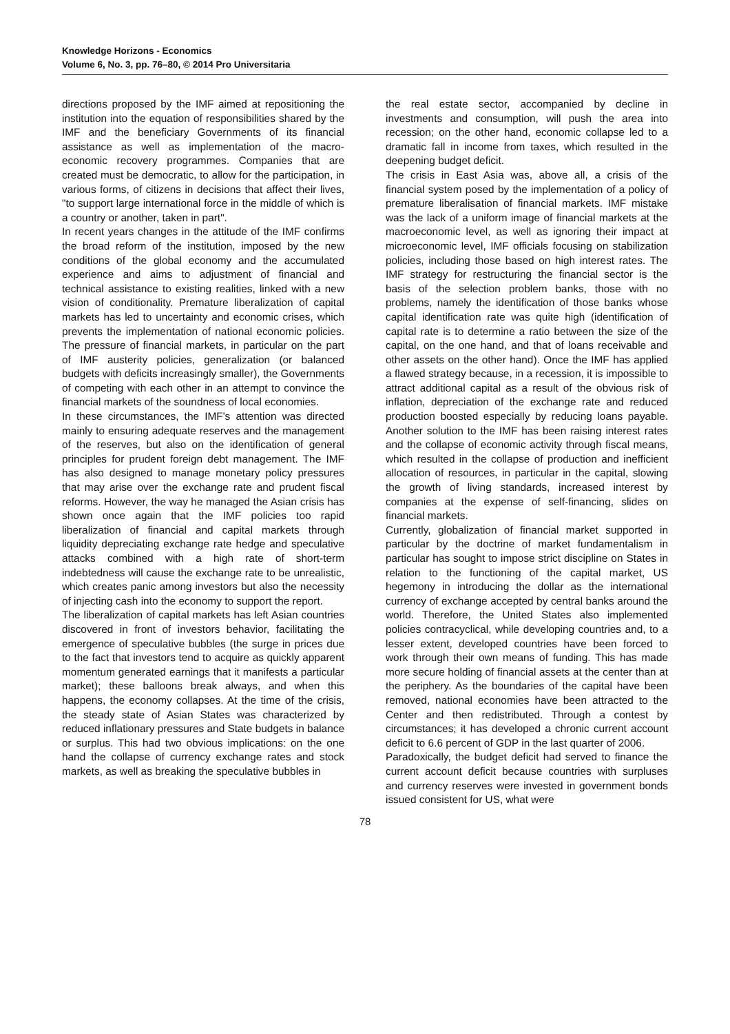Knowledge Horizons - Economics
Volume 6, No. 3, pp. 76–80, © 2014 Pro Universitaria
directions proposed by the IMF aimed at repositioning the institution into the equation of responsibilities shared by the IMF and the beneficiary Governments of its financial assistance as well as implementation of the macro-economic recovery programmes. Companies that are created must be democratic, to allow for the participation, in various forms, of citizens in decisions that affect their lives, "to support large international force in the middle of which is a country or another, taken in part".
In recent years changes in the attitude of the IMF confirms the broad reform of the institution, imposed by the new conditions of the global economy and the accumulated experience and aims to adjustment of financial and technical assistance to existing realities, linked with a new vision of conditionality. Premature liberalization of capital markets has led to uncertainty and economic crises, which prevents the implementation of national economic policies. The pressure of financial markets, in particular on the part of IMF austerity policies, generalization (or balanced budgets with deficits increasingly smaller), the Governments of competing with each other in an attempt to convince the financial markets of the soundness of local economies.
In these circumstances, the IMF's attention was directed mainly to ensuring adequate reserves and the management of the reserves, but also on the identification of general principles for prudent foreign debt management. The IMF has also designed to manage monetary policy pressures that may arise over the exchange rate and prudent fiscal reforms. However, the way he managed the Asian crisis has shown once again that the IMF policies too rapid liberalization of financial and capital markets through liquidity depreciating exchange rate hedge and speculative attacks combined with a high rate of short-term indebtedness will cause the exchange rate to be unrealistic, which creates panic among investors but also the necessity of injecting cash into the economy to support the report.
The liberalization of capital markets has left Asian countries discovered in front of investors behavior, facilitating the emergence of speculative bubbles (the surge in prices due to the fact that investors tend to acquire as quickly apparent momentum generated earnings that it manifests a particular market); these balloons break always, and when this happens, the economy collapses. At the time of the crisis, the steady state of Asian States was characterized by reduced inflationary pressures and State budgets in balance or surplus. This had two obvious implications: on the one hand the collapse of currency exchange rates and stock markets, as well as breaking the speculative bubbles in
the real estate sector, accompanied by decline in investments and consumption, will push the area into recession; on the other hand, economic collapse led to a dramatic fall in income from taxes, which resulted in the deepening budget deficit.
The crisis in East Asia was, above all, a crisis of the financial system posed by the implementation of a policy of premature liberalisation of financial markets. IMF mistake was the lack of a uniform image of financial markets at the macroeconomic level, as well as ignoring their impact at microeconomic level, IMF officials focusing on stabilization policies, including those based on high interest rates. The IMF strategy for restructuring the financial sector is the basis of the selection problem banks, those with no problems, namely the identification of those banks whose capital identification rate was quite high (identification of capital rate is to determine a ratio between the size of the capital, on the one hand, and that of loans receivable and other assets on the other hand). Once the IMF has applied a flawed strategy because, in a recession, it is impossible to attract additional capital as a result of the obvious risk of inflation, depreciation of the exchange rate and reduced production boosted especially by reducing loans payable. Another solution to the IMF has been raising interest rates and the collapse of economic activity through fiscal means, which resulted in the collapse of production and inefficient allocation of resources, in particular in the capital, slowing the growth of living standards, increased interest by companies at the expense of self-financing, slides on financial markets.
Currently, globalization of financial market supported in particular by the doctrine of market fundamentalism in particular has sought to impose strict discipline on States in relation to the functioning of the capital market, US hegemony in introducing the dollar as the international currency of exchange accepted by central banks around the world. Therefore, the United States also implemented policies contracyclical, while developing countries and, to a lesser extent, developed countries have been forced to work through their own means of funding. This has made more secure holding of financial assets at the center than at the periphery. As the boundaries of the capital have been removed, national economies have been attracted to the Center and then redistributed. Through a contest by circumstances; it has developed a chronic current account deficit to 6.6 percent of GDP in the last quarter of 2006.
Paradoxically, the budget deficit had served to finance the current account deficit because countries with surpluses and currency reserves were invested in government bonds issued consistent for US, what were
78